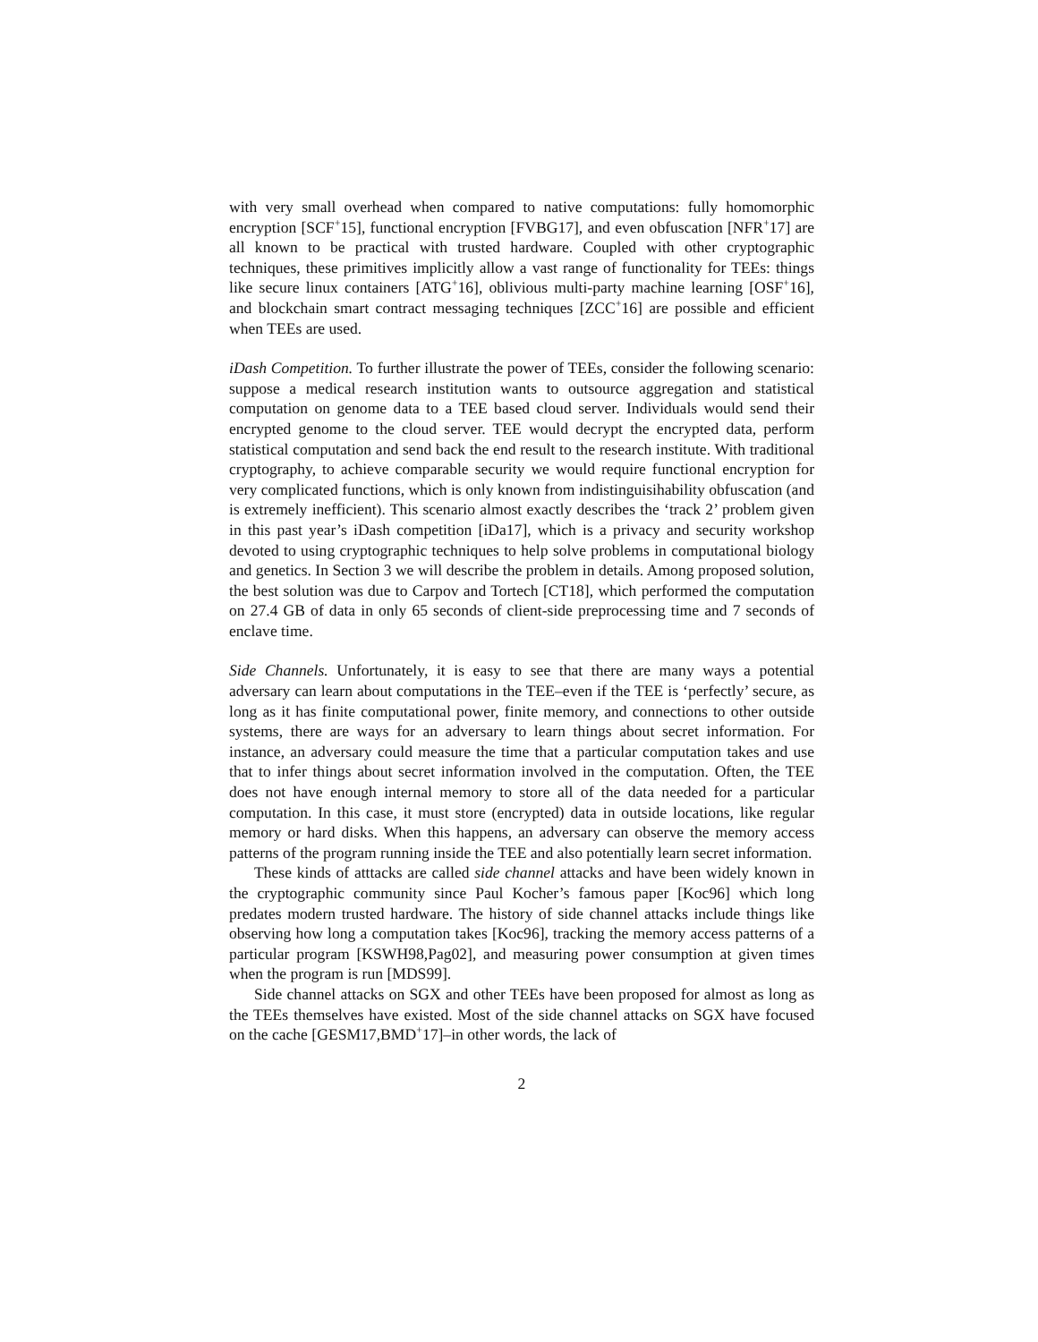with very small overhead when compared to native computations: fully homomorphic encryption [SCF<sup>+</sup>15], functional encryption [FVBG17], and even obfuscation [NFR<sup>+</sup>17] are all known to be practical with trusted hardware. Coupled with other cryptographic techniques, these primitives implicitly allow a vast range of functionality for TEEs: things like secure linux containers [ATG<sup>+</sup>16], oblivious multi-party machine learning [OSF<sup>+</sup>16], and blockchain smart contract messaging techniques [ZCC<sup>+</sup>16] are possible and efficient when TEEs are used.
iDash Competition. To further illustrate the power of TEEs, consider the following scenario: suppose a medical research institution wants to outsource aggregation and statistical computation on genome data to a TEE based cloud server. Individuals would send their encrypted genome to the cloud server. TEE would decrypt the encrypted data, perform statistical computation and send back the end result to the research institute. With traditional cryptography, to achieve comparable security we would require functional encryption for very complicated functions, which is only known from indistinguisihability obfuscation (and is extremely inefficient). This scenario almost exactly describes the ‘track 2’ problem given in this past year’s iDash competition [iDa17], which is a privacy and security workshop devoted to using cryptographic techniques to help solve problems in computational biology and genetics. In Section 3 we will describe the problem in details. Among proposed solution, the best solution was due to Carpov and Tortech [CT18], which performed the computation on 27.4 GB of data in only 65 seconds of client-side preprocessing time and 7 seconds of enclave time.
Side Channels. Unfortunately, it is easy to see that there are many ways a potential adversary can learn about computations in the TEE–even if the TEE is ‘perfectly’ secure, as long as it has finite computational power, finite memory, and connections to other outside systems, there are ways for an adversary to learn things about secret information. For instance, an adversary could measure the time that a particular computation takes and use that to infer things about secret information involved in the computation. Often, the TEE does not have enough internal memory to store all of the data needed for a particular computation. In this case, it must store (encrypted) data in outside locations, like regular memory or hard disks. When this happens, an adversary can observe the memory access patterns of the program running inside the TEE and also potentially learn secret information.
These kinds of atttacks are called side channel attacks and have been widely known in the cryptographic community since Paul Kocher’s famous paper [Koc96] which long predates modern trusted hardware. The history of side channel attacks include things like observing how long a computation takes [Koc96], tracking the memory access patterns of a particular program [KSWH98,Pag02], and measuring power consumption at given times when the program is run [MDS99].
Side channel attacks on SGX and other TEEs have been proposed for almost as long as the TEEs themselves have existed. Most of the side channel attacks on SGX have focused on the cache [GESM17,BMD<sup>+</sup>17]–in other words, the lack of
2